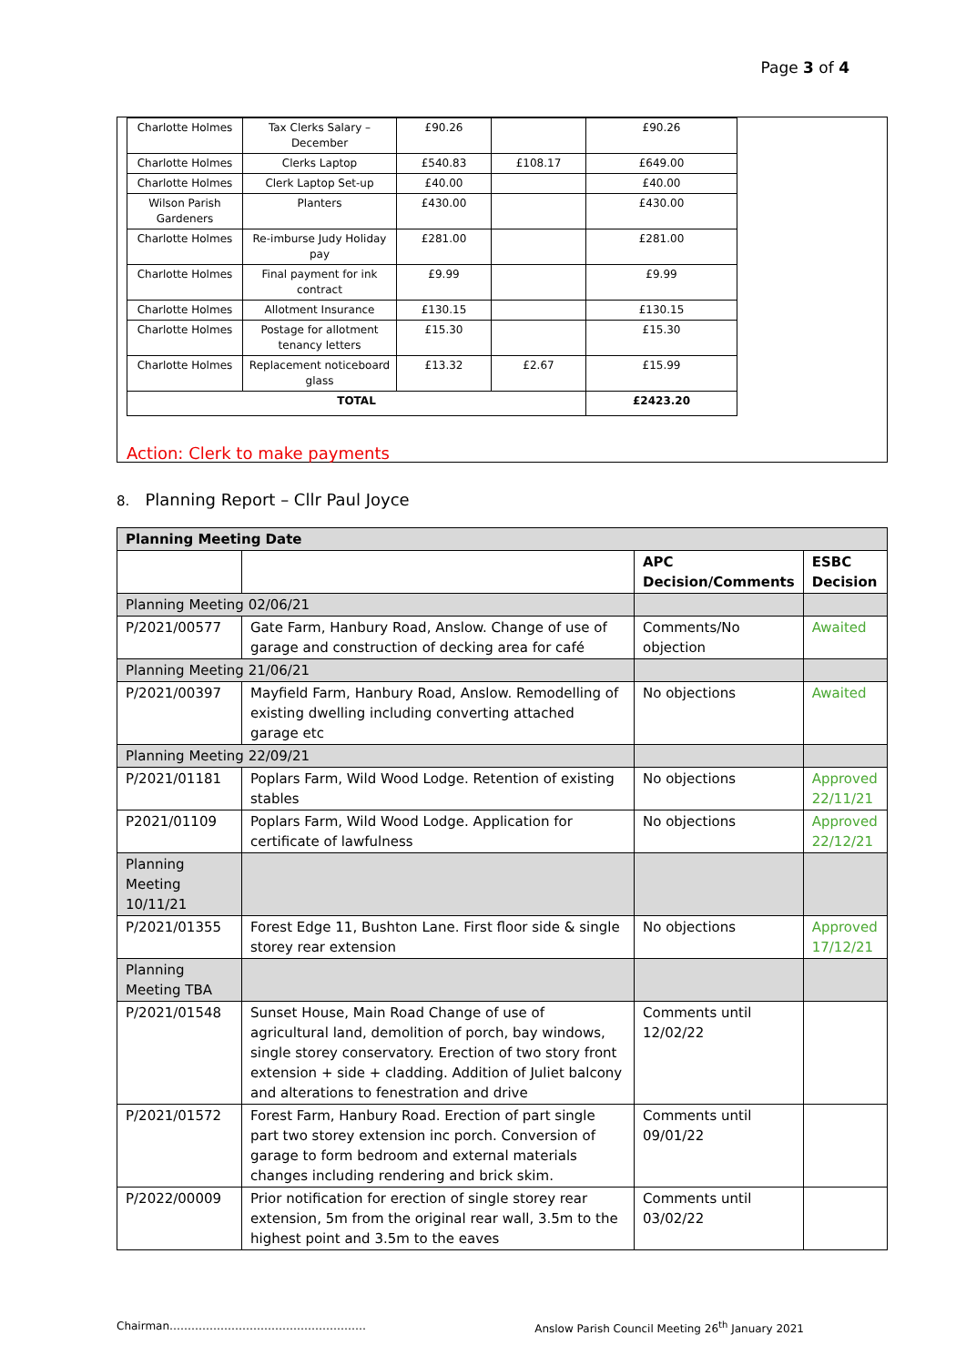Page 3 of 4
| Charlotte Holmes | Tax Clerks Salary – December | £90.26 | | £90.26 |
| Charlotte Holmes | Clerks Laptop | £540.83 | £108.17 | £649.00 |
| Charlotte Holmes | Clerk Laptop Set-up | £40.00 | | £40.00 |
| Wilson Parish Gardeners | Planters | £430.00 | | £430.00 |
| Charlotte Holmes | Re-imburse Judy Holiday pay | £281.00 | | £281.00 |
| Charlotte Holmes | Final payment for ink contract | £9.99 | | £9.99 |
| Charlotte Holmes | Allotment Insurance | £130.15 | | £130.15 |
| Charlotte Holmes | Postage for allotment tenancy letters | £15.30 | | £15.30 |
| Charlotte Holmes | Replacement noticeboard glass | £13.32 | £2.67 | £15.99 |
| TOTAL | | | | £2423.20 |
Action: Clerk to make payments
8. Planning Report – Cllr Paul Joyce
| Planning Meeting Date | | | |
| | | APC Decision/Comments | ESBC Decision |
| Planning Meeting 02/06/21 | | | |
| P/2021/00577 | Gate Farm, Hanbury Road, Anslow. Change of use of garage and construction of decking area for café | Comments/No objection | Awaited |
| Planning Meeting 21/06/21 | | | |
| P/2021/00397 | Mayfield Farm, Hanbury Road, Anslow. Remodelling of existing dwelling including converting attached garage etc | No objections | Awaited |
| Planning Meeting 22/09/21 | | | |
| P/2021/01181 | Poplars Farm, Wild Wood Lodge. Retention of existing stables | No objections | Approved 22/11/21 |
| P2021/01109 | Poplars Farm, Wild Wood Lodge. Application for certificate of lawfulness | No objections | Approved 22/12/21 |
| Planning Meeting 10/11/21 | | | |
| P/2021/01355 | Forest Edge 11, Bushton Lane. First floor side & single storey rear extension | No objections | Approved 17/12/21 |
| Planning Meeting TBA | | | |
| P/2021/01548 | Sunset House, Main Road Change of use of agricultural land, demolition of porch, bay windows, single storey conservatory. Erection of two story front extension + side + cladding. Addition of Juliet balcony and alterations to fenestration and drive | Comments until 12/02/22 | |
| P/2021/01572 | Forest Farm, Hanbury Road. Erection of part single part two storey extension inc porch. Conversion of garage to form bedroom and external materials changes including rendering and brick skim. | Comments until 09/01/22 | |
| P/2022/00009 | Prior notification for erection of single storey rear extension, 5m from the original rear wall, 3.5m to the highest point and 3.5m to the eaves | Comments until 03/02/22 | |
Chairman……………………………………………… Anslow Parish Council Meeting 26<sup>th</sup> January 2021